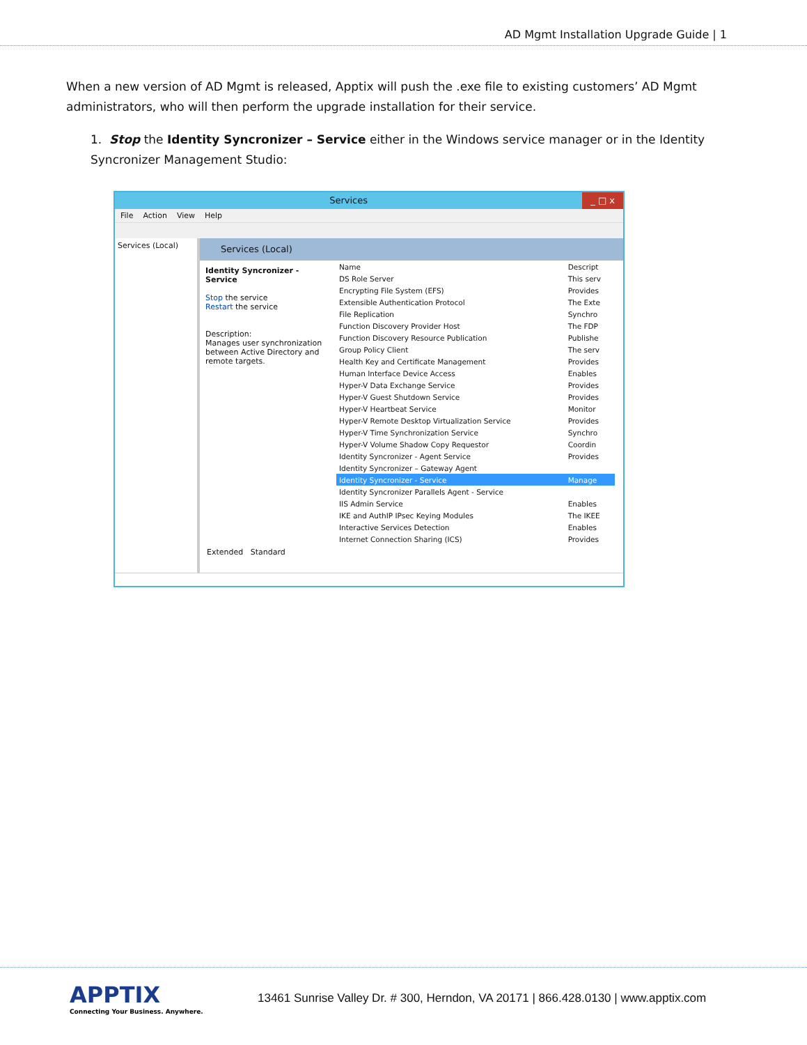AD Mgmt Installation Upgrade Guide | 1
When a new version of AD Mgmt is released, Apptix will push the .exe file to existing customers’ AD Mgmt administrators, who will then perform the upgrade installation for their service.
1. Stop the Identity Syncronizer – Service either in the Windows service manager or in the Identity Syncronizer Management Studio:
Services _ □ x
File Action View Help
Services (Local)
Services (Local)
Identity Syncronizer - Service
Stop the service
Restart the service
Description:
Manages user synchronization between Active Directory and remote targets.
| Name | Descript |
| --- | --- |
| DS Role Server | This serv |
| Encrypting File System (EFS) | Provides |
| Extensible Authentication Protocol | The Exte |
| File Replication | Synchro |
| Function Discovery Provider Host | The FDP |
| Function Discovery Resource Publication | Publishe |
| Group Policy Client | The serv |
| Health Key and Certificate Management | Provides |
| Human Interface Device Access | Enables |
| Hyper-V Data Exchange Service | Provides |
| Hyper-V Guest Shutdown Service | Provides |
| Hyper-V Heartbeat Service | Monitor |
| Hyper-V Remote Desktop Virtualization Service | Provides |
| Hyper-V Time Synchronization Service | Synchro |
| Hyper-V Volume Shadow Copy Requestor | Coordin |
| Identity Syncronizer - Agent Service | Provides |
| Identity Syncronizer – Gateway Agent | |
| Identity Syncronizer - Service | Manage |
| Identity Syncronizer Parallels Agent - Service | |
| IIS Admin Service | Enables |
| IKE and AuthIP IPsec Keying Modules | The IKEE |
| Interactive Services Detection | Enables |
| Internet Connection Sharing (ICS) | Provides |
Extended Standard
APPTIX
Connecting Your Business. Anywhere.
13461 Sunrise Valley Dr. # 300, Herndon, VA 20171 | 866.428.0130 | www.apptix.com